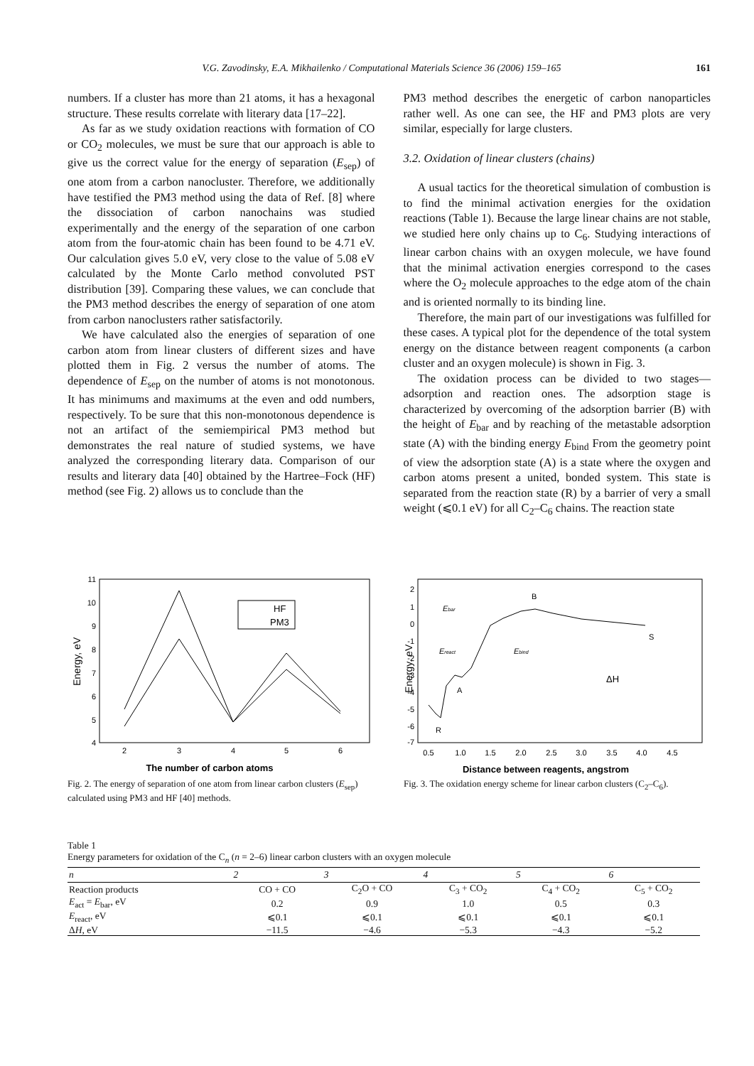V.G. Zavodinsky, E.A. Mikhailenko / Computational Materials Science 36 (2006) 159–165 161
numbers. If a cluster has more than 21 atoms, it has a hexagonal structure. These results correlate with literary data [17–22].
As far as we study oxidation reactions with formation of CO or CO<sub>2</sub> molecules, we must be sure that our approach is able to give us the correct value for the energy of separation (E<sub>sep</sub>) of one atom from a carbon nanocluster. Therefore, we additionally have testified the PM3 method using the data of Ref. [8] where the dissociation of carbon nanochains was studied experimentally and the energy of the separation of one carbon atom from the four-atomic chain has been found to be 4.71 eV. Our calculation gives 5.0 eV, very close to the value of 5.08 eV calculated by the Monte Carlo method convoluted PST distribution [39]. Comparing these values, we can conclude that the PM3 method describes the energy of separation of one atom from carbon nanoclusters rather satisfactorily.
We have calculated also the energies of separation of one carbon atom from linear clusters of different sizes and have plotted them in Fig. 2 versus the number of atoms. The dependence of E<sub>sep</sub> on the number of atoms is not monotonous. It has minimums and maximums at the even and odd numbers, respectively. To be sure that this non-monotonous dependence is not an artifact of the semiempirical PM3 method but demonstrates the real nature of studied systems, we have analyzed the corresponding literary data. Comparison of our results and literary data [40] obtained by the Hartree–Fock (HF) method (see Fig. 2) allows us to conclude than the
PM3 method describes the energetic of carbon nanoparticles rather well. As one can see, the HF and PM3 plots are very similar, especially for large clusters.
3.2. Oxidation of linear clusters (chains)
A usual tactics for the theoretical simulation of combustion is to find the minimal activation energies for the oxidation reactions (Table 1). Because the large linear chains are not stable, we studied here only chains up to C<sub>6</sub>. Studying interactions of linear carbon chains with an oxygen molecule, we have found that the minimal activation energies correspond to the cases where the O<sub>2</sub> molecule approaches to the edge atom of the chain and is oriented normally to its binding line.
Therefore, the main part of our investigations was fulfilled for these cases. A typical plot for the dependence of the total system energy on the distance between reagent components (a carbon cluster and an oxygen molecule) is shown in Fig. 3.
The oxidation process can be divided to two stages—adsorption and reaction ones. The adsorption stage is characterized by overcoming of the adsorption barrier (B) with the height of E<sub>bar</sub> and by reaching of the metastable adsorption state (A) with the binding energy E<sub>bind</sub> From the geometry point of view the adsorption state (A) is a state where the oxygen and carbon atoms present a united, bonded system. This state is separated from the reaction state (R) by a barrier of very a small weight (⩽0.1 eV) for all C<sub>2</sub>–C<sub>6</sub> chains. The reaction state
11
10
9
8
7
6
5
4
2
3
4
5
6
HF
PM3
The number of carbon atoms
Energy, eV
Fig. 2. The energy of separation of one atom from linear carbon clusters (E<sub>sep</sub>) calculated using PM3 and HF [40] methods.
2
1
0
-1
-2
-3
-4
-5
-6
-7
0.5
1.0
1.5
2.0
2.5
3.0
3.5
4.0
4.5
Ebar
B
Ereact
Ebind
A
R
S
ΔH
Distance between reagents, angstrom
Energy, eV
Fig. 3. The oxidation energy scheme for linear carbon clusters (C<sub>2</sub>–C<sub>6</sub>).
Table 1
Energy parameters for oxidation of the C<sub>n</sub> (n = 2–6) linear carbon clusters with an oxygen molecule
| n | 2 | 3 | 4 | 5 | 6 |
| --- | --- | --- | --- | --- | --- |
| Reaction products | CO + CO | C<sub>2</sub>O + CO | C<sub>3</sub> + CO<sub>2</sub> | C<sub>4</sub> + CO<sub>2</sub> | C<sub>5</sub> + CO<sub>2</sub> |
| E<sub>act</sub> = E<sub>bar</sub>, eV | 0.2 | 0.9 | 1.0 | 0.5 | 0.3 |
| E<sub>react</sub>, eV | ⩽0.1 | ⩽0.1 | ⩽0.1 | ⩽0.1 | ⩽0.1 |
| Δ H , eV | −11.5 | −4.6 | −5.3 | −4.3 | −5.2 |